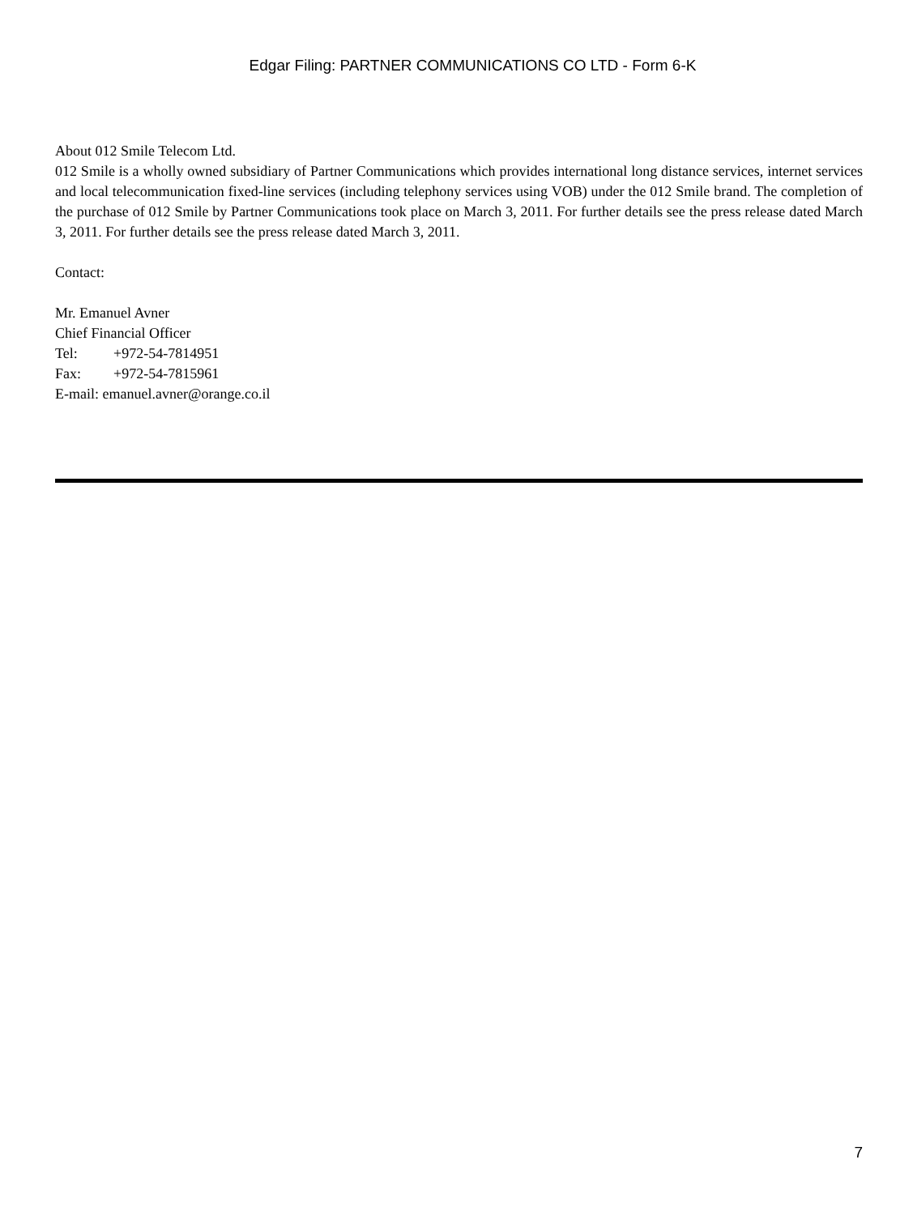Edgar Filing: PARTNER COMMUNICATIONS CO LTD - Form 6-K
About 012 Smile Telecom Ltd.
012 Smile is a wholly owned subsidiary of Partner Communications which provides international long distance services, internet services and local telecommunication fixed-line services (including telephony services using VOB) under the 012 Smile brand. The completion of the purchase of 012 Smile by Partner Communications took place on March 3, 2011. For further details see the press release dated March 3, 2011. For further details see the press release dated March 3, 2011.
Contact:
Mr. Emanuel Avner
Chief Financial Officer
Tel: +972-54-7814951
Fax: +972-54-7815961
E-mail: emanuel.avner@orange.co.il
7